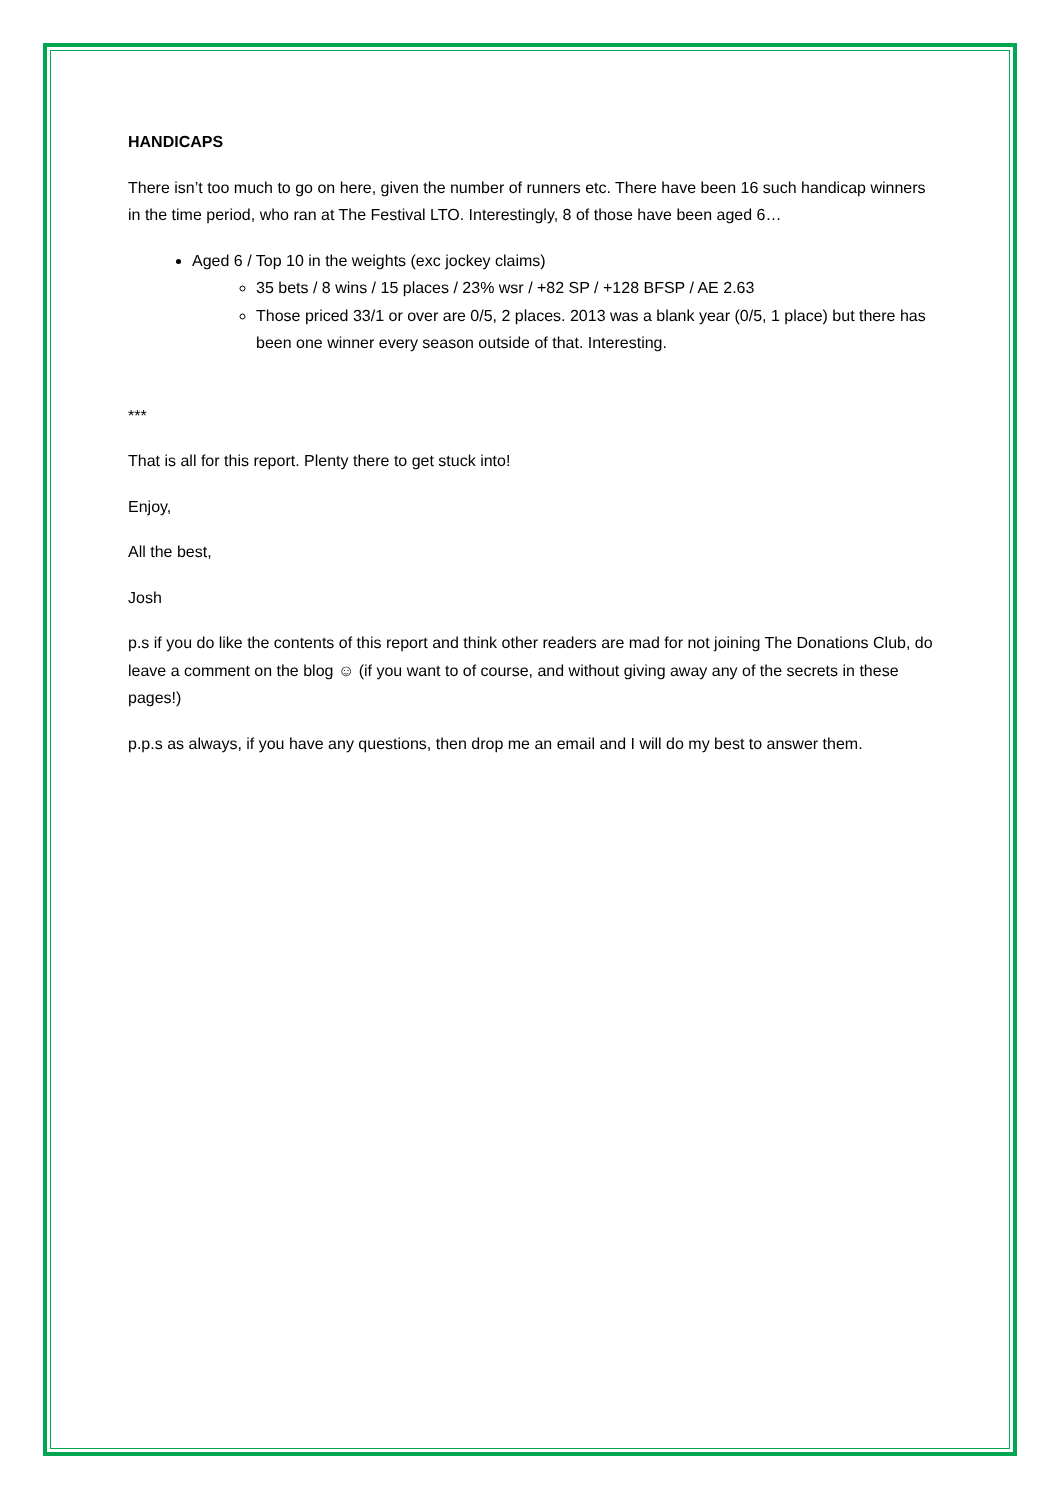HANDICAPS
There isn’t too much to go on here, given the number of runners etc. There have been 16 such handicap winners in the time period, who ran at The Festival LTO. Interestingly, 8 of those have been aged 6…
Aged 6 / Top 10 in the weights (exc jockey claims)
35 bets / 8 wins / 15 places / 23% wsr / +82 SP / +128 BFSP / AE 2.63
Those priced 33/1 or over are 0/5, 2 places. 2013 was a blank year (0/5, 1 place) but there has been one winner every season outside of that. Interesting.
***
That is all for this report. Plenty there to get stuck into!
Enjoy,
All the best,
Josh
p.s if you do like the contents of this report and think other readers are mad for not joining The Donations Club, do leave a comment on the blog ☺ (if you want to of course, and without giving away any of the secrets in these pages!)
p.p.s as always, if you have any questions, then drop me an email and I will do my best to answer them.